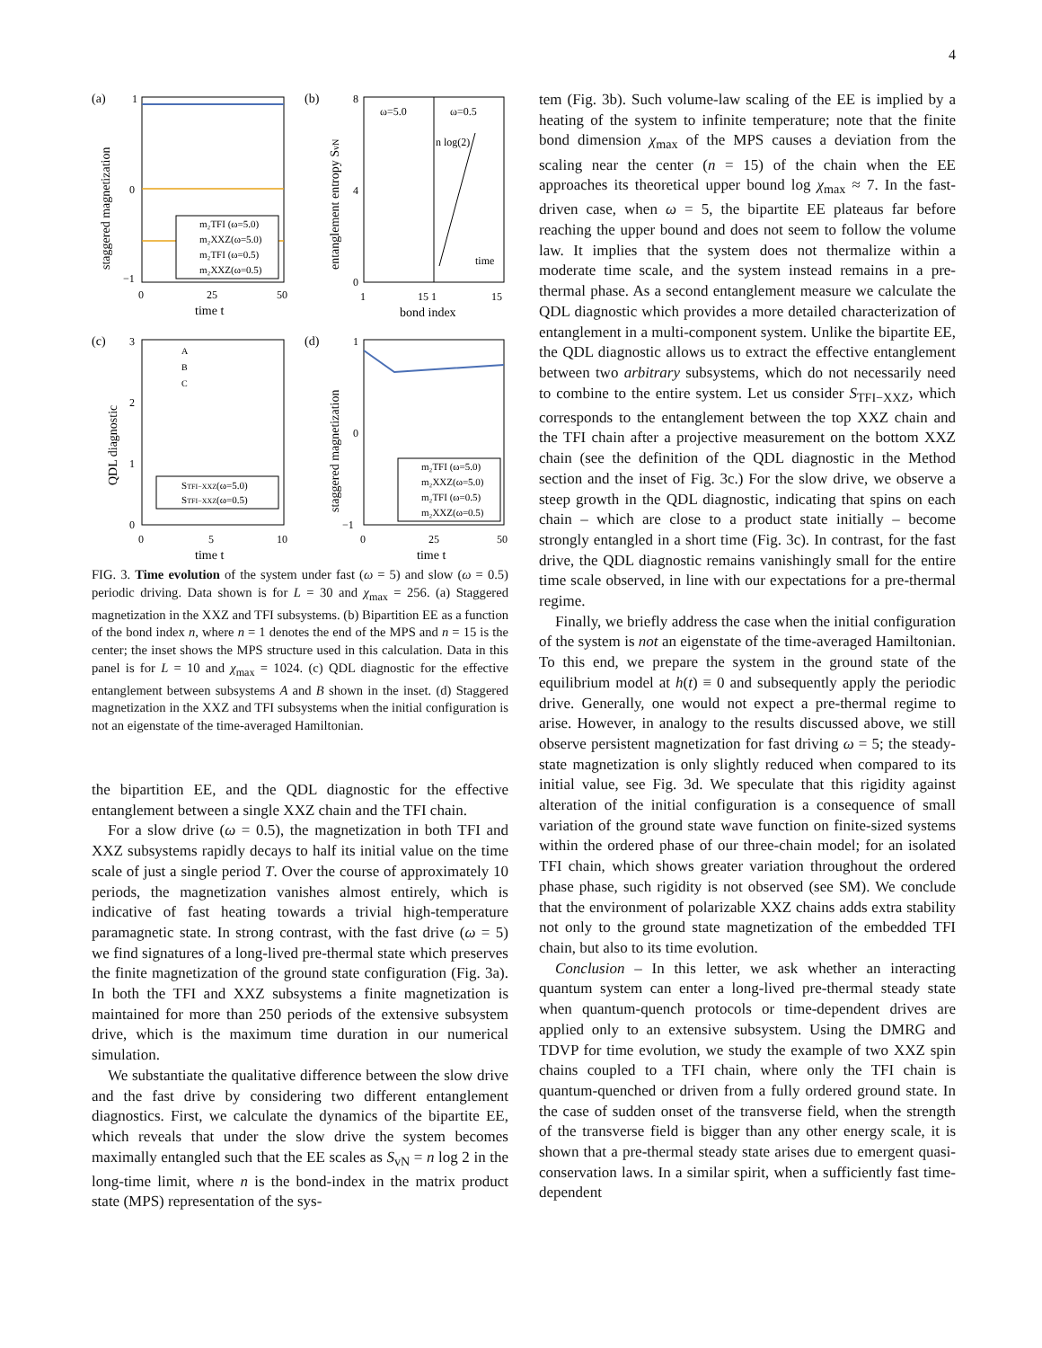4
(a)
1
0
−1
0
25
50
time t
staggered magnetization
m₂TFI (ω=5.0)
m₂XXZ(ω=5.0)
m₂TFI (ω=0.5)
m₂XXZ(ω=0.5)
(b)
ω=5.0
ω=0.5
n log(2)
time
8
4
0
1
15 1
15
bond index
entanglement entropy SvN
(c)
A
B
C
3
2
1
0
0
5
10
time t
QDL diagnostic
STFI−XXZ(ω=5.0)
STFI−XXZ(ω=0.5)
(d)
1
0
−1
0
25
50
time t
staggered magnetization
m₂TFI (ω=5.0)
m₂XXZ(ω=5.0)
m₂TFI (ω=0.5)
m₂XXZ(ω=0.5)
FIG. 3. Time evolution of the system under fast (ω = 5) and slow (ω = 0.5) periodic driving. Data shown is for L = 30 and χ<sub>max</sub> = 256. (a) Staggered magnetization in the XXZ and TFI subsystems. (b) Bipartition EE as a function of the bond index n, where n = 1 denotes the end of the MPS and n = 15 is the center; the inset shows the MPS structure used in this calculation. Data in this panel is for L = 10 and χ<sub>max</sub> = 1024. (c) QDL diagnostic for the effective entanglement between subsystems A and B shown in the inset. (d) Staggered magnetization in the XXZ and TFI subsystems when the initial configuration is not an eigenstate of the time-averaged Hamiltonian.
the bipartition EE, and the QDL diagnostic for the effective entanglement between a single XXZ chain and the TFI chain.
For a slow drive (ω = 0.5), the magnetization in both TFI and XXZ subsystems rapidly decays to half its initial value on the time scale of just a single period T. Over the course of approximately 10 periods, the magnetization vanishes almost entirely, which is indicative of fast heating towards a trivial high-temperature paramagnetic state. In strong contrast, with the fast drive (ω = 5) we find signatures of a long-lived pre-thermal state which preserves the finite magnetization of the ground state configuration (Fig. 3a). In both the TFI and XXZ subsystems a finite magnetization is maintained for more than 250 periods of the extensive subsystem drive, which is the maximum time duration in our numerical simulation.
We substantiate the qualitative difference between the slow drive and the fast drive by considering two different entanglement diagnostics. First, we calculate the dynamics of the bipartite EE, which reveals that under the slow drive the system becomes maximally entangled such that the EE scales as S<sub>vN</sub> = n log 2 in the long-time limit, where n is the bond-index in the matrix product state (MPS) representation of the sys-
tem (Fig. 3b). Such volume-law scaling of the EE is implied by a heating of the system to infinite temperature; note that the finite bond dimension χ<sub>max</sub> of the MPS causes a deviation from the scaling near the center (n = 15) of the chain when the EE approaches its theoretical upper bound log χ<sub>max</sub> ≈ 7. In the fast-driven case, when ω = 5, the bipartite EE plateaus far before reaching the upper bound and does not seem to follow the volume law. It implies that the system does not thermalize within a moderate time scale, and the system instead remains in a pre-thermal phase. As a second entanglement measure we calculate the QDL diagnostic which provides a more detailed characterization of entanglement in a multi-component system. Unlike the bipartite EE, the QDL diagnostic allows us to extract the effective entanglement between two arbitrary subsystems, which do not necessarily need to combine to the entire system. Let us consider S<sub>TFI−XXZ</sub>, which corresponds to the entanglement between the top XXZ chain and the TFI chain after a projective measurement on the bottom XXZ chain (see the definition of the QDL diagnostic in the Method section and the inset of Fig. 3c.) For the slow drive, we observe a steep growth in the QDL diagnostic, indicating that spins on each chain – which are close to a product state initially – become strongly entangled in a short time (Fig. 3c). In contrast, for the fast drive, the QDL diagnostic remains vanishingly small for the entire time scale observed, in line with our expectations for a pre-thermal regime.
Finally, we briefly address the case when the initial configuration of the system is not an eigenstate of the time-averaged Hamiltonian. To this end, we prepare the system in the ground state of the equilibrium model at h(t) ≡ 0 and subsequently apply the periodic drive. Generally, one would not expect a pre-thermal regime to arise. However, in analogy to the results discussed above, we still observe persistent magnetization for fast driving ω = 5; the steady-state magnetization is only slightly reduced when compared to its initial value, see Fig. 3d. We speculate that this rigidity against alteration of the initial configuration is a consequence of small variation of the ground state wave function on finite-sized systems within the ordered phase of our three-chain model; for an isolated TFI chain, which shows greater variation throughout the ordered phase phase, such rigidity is not observed (see SM). We conclude that the environment of polarizable XXZ chains adds extra stability not only to the ground state magnetization of the embedded TFI chain, but also to its time evolution.
Conclusion – In this letter, we ask whether an interacting quantum system can enter a long-lived pre-thermal steady state when quantum-quench protocols or time-dependent drives are applied only to an extensive subsystem. Using the DMRG and TDVP for time evolution, we study the example of two XXZ spin chains coupled to a TFI chain, where only the TFI chain is quantum-quenched or driven from a fully ordered ground state. In the case of sudden onset of the transverse field, when the strength of the transverse field is bigger than any other energy scale, it is shown that a pre-thermal steady state arises due to emergent quasi-conservation laws. In a similar spirit, when a sufficiently fast time-dependent